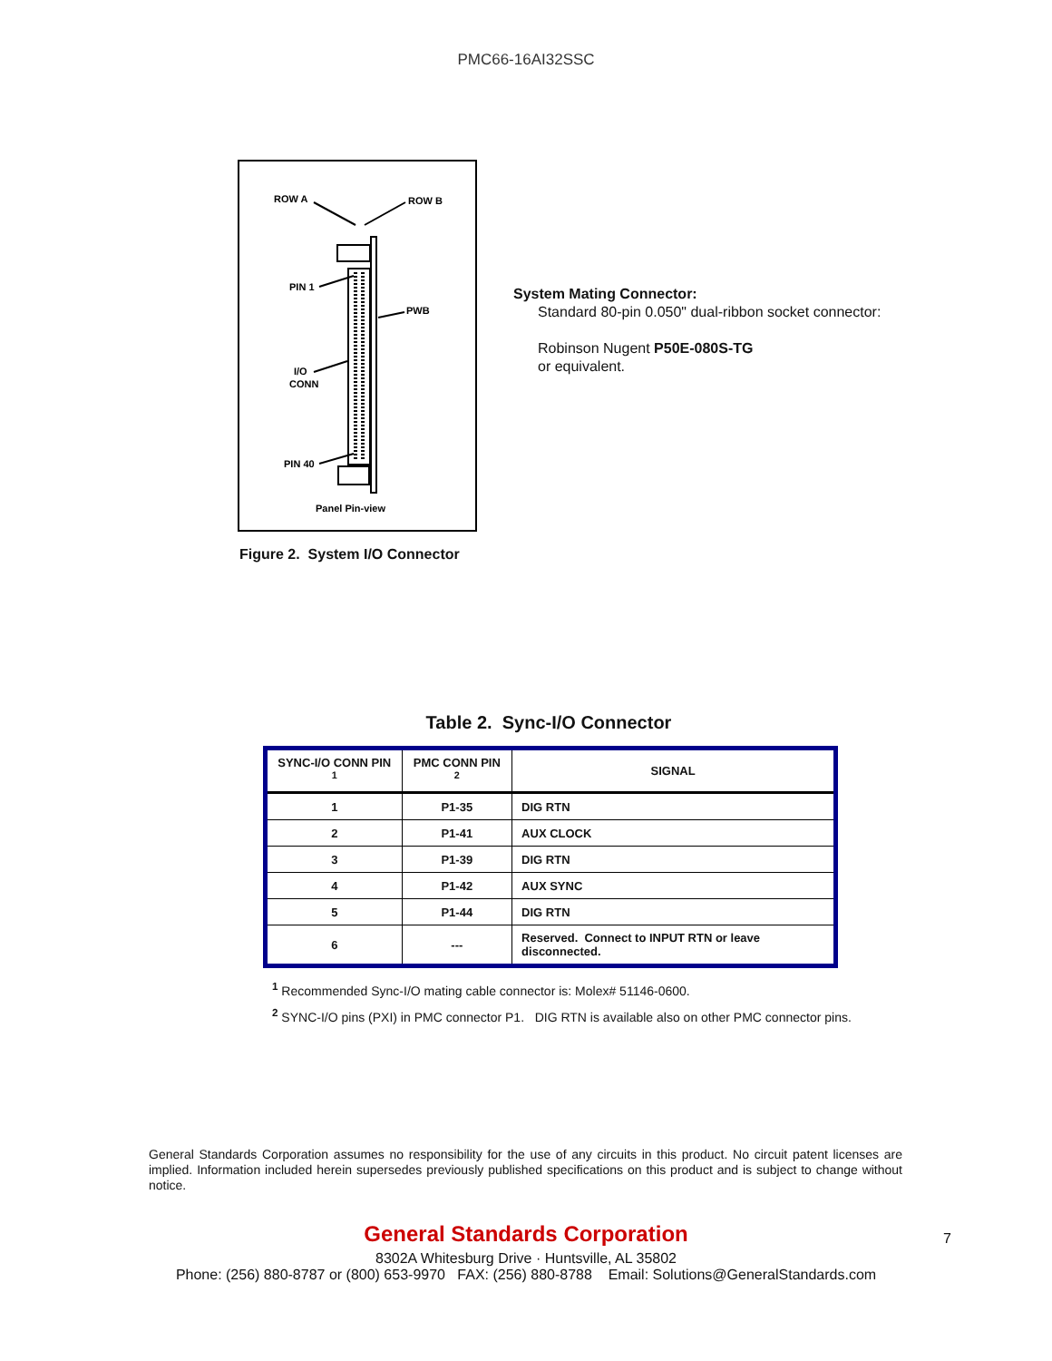PMC66-16AI32SSC
ROW A
ROW B
PIN 1
PWB
I/O
CONN
PIN 40
Panel Pin-view
Figure 2. System I/O Connector
System Mating Connector:
Standard 80-pin 0.050" dual-ribbon socket connector:
Robinson Nugent P50E-080S-TG
or equivalent.
Table 2. Sync-I/O Connector
| SYNC-I/O CONN PIN <sup>1</sup> | PMC CONN PIN <sup>2</sup> | SIGNAL |
| --- | --- | --- |
| 1 | P1-35 | DIG RTN |
| 2 | P1-41 | AUX CLOCK |
| 3 | P1-39 | DIG RTN |
| 4 | P1-42 | AUX SYNC |
| 5 | P1-44 | DIG RTN |
| 6 | --- | Reserved. Connect to INPUT RTN or leave disconnected. |
<sup>1</sup> Recommended Sync-I/O mating cable connector is: Molex# 51146-0600.
<sup>2</sup> SYNC-I/O pins (PXI) in PMC connector P1. DIG RTN is available also on other PMC connector pins.
General Standards Corporation assumes no responsibility for the use of any circuits in this product. No circuit patent licenses are implied. Information included herein supersedes previously published specifications on this product and is subject to change without notice.
General Standards Corporation
8302A Whitesburg Drive · Huntsville, AL 35802
Phone: (256) 880-8787 or (800) 653-9970 FAX: (256) 880-8788 Email: Solutions@GeneralStandards.com
7